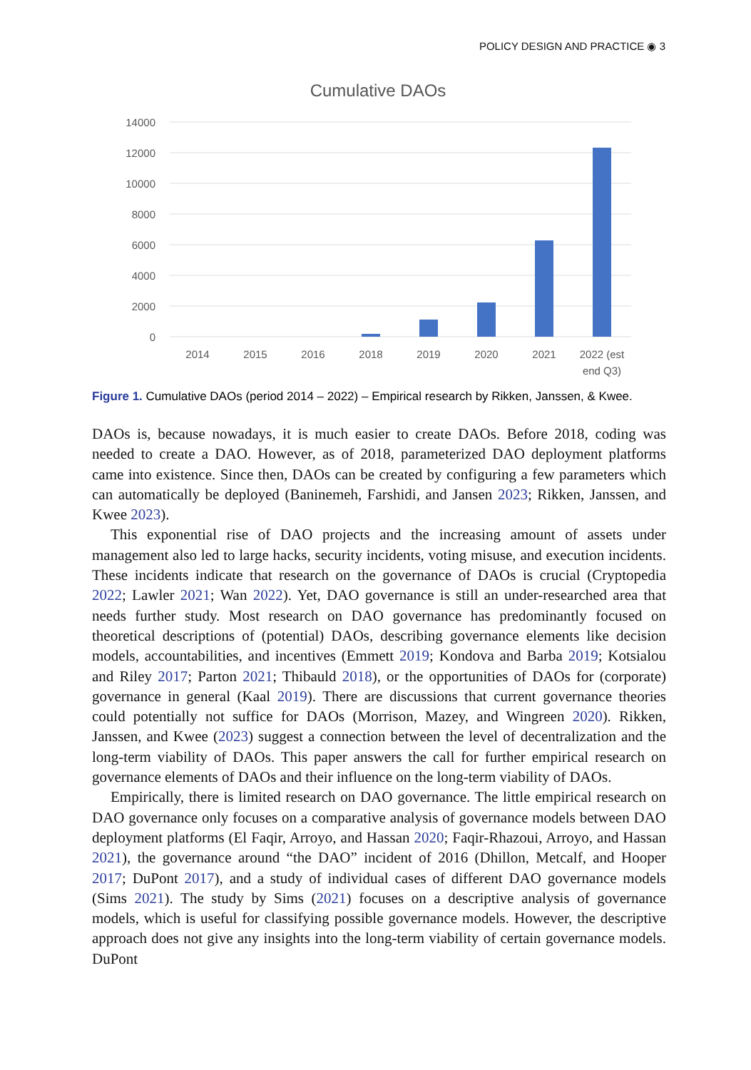POLICY DESIGN AND PRACTICE ◉ 3
Cumulative DAOs
14000
12000
10000
8000
6000
4000
2000
0
2014
2015
2016
2018
2019
2020
2021
2022 (est
end Q3)
Figure 1. Cumulative DAOs (period 2014 – 2022) – Empirical research by Rikken, Janssen, & Kwee.
DAOs is, because nowadays, it is much easier to create DAOs. Before 2018, coding was needed to create a DAO. However, as of 2018, parameterized DAO deployment platforms came into existence. Since then, DAOs can be created by configuring a few parameters which can automatically be deployed (Baninemeh, Farshidi, and Jansen 2023; Rikken, Janssen, and Kwee 2023).
This exponential rise of DAO projects and the increasing amount of assets under management also led to large hacks, security incidents, voting misuse, and execution incidents. These incidents indicate that research on the governance of DAOs is crucial (Cryptopedia 2022; Lawler 2021; Wan 2022). Yet, DAO governance is still an under-researched area that needs further study. Most research on DAO governance has predominantly focused on theoretical descriptions of (potential) DAOs, describing governance elements like decision models, accountabilities, and incentives (Emmett 2019; Kondova and Barba 2019; Kotsialou and Riley 2017; Parton 2021; Thibauld 2018), or the opportunities of DAOs for (corporate) governance in general (Kaal 2019). There are discussions that current governance theories could potentially not suffice for DAOs (Morrison, Mazey, and Wingreen 2020). Rikken, Janssen, and Kwee (2023) suggest a connection between the level of decentralization and the long-term viability of DAOs. This paper answers the call for further empirical research on governance elements of DAOs and their influence on the long-term viability of DAOs.
Empirically, there is limited research on DAO governance. The little empirical research on DAO governance only focuses on a comparative analysis of governance models between DAO deployment platforms (El Faqir, Arroyo, and Hassan 2020; Faqir-Rhazoui, Arroyo, and Hassan 2021), the governance around “the DAO” incident of 2016 (Dhillon, Metcalf, and Hooper 2017; DuPont 2017), and a study of individual cases of different DAO governance models (Sims 2021). The study by Sims (2021) focuses on a descriptive analysis of governance models, which is useful for classifying possible governance models. However, the descriptive approach does not give any insights into the long-term viability of certain governance models. DuPont